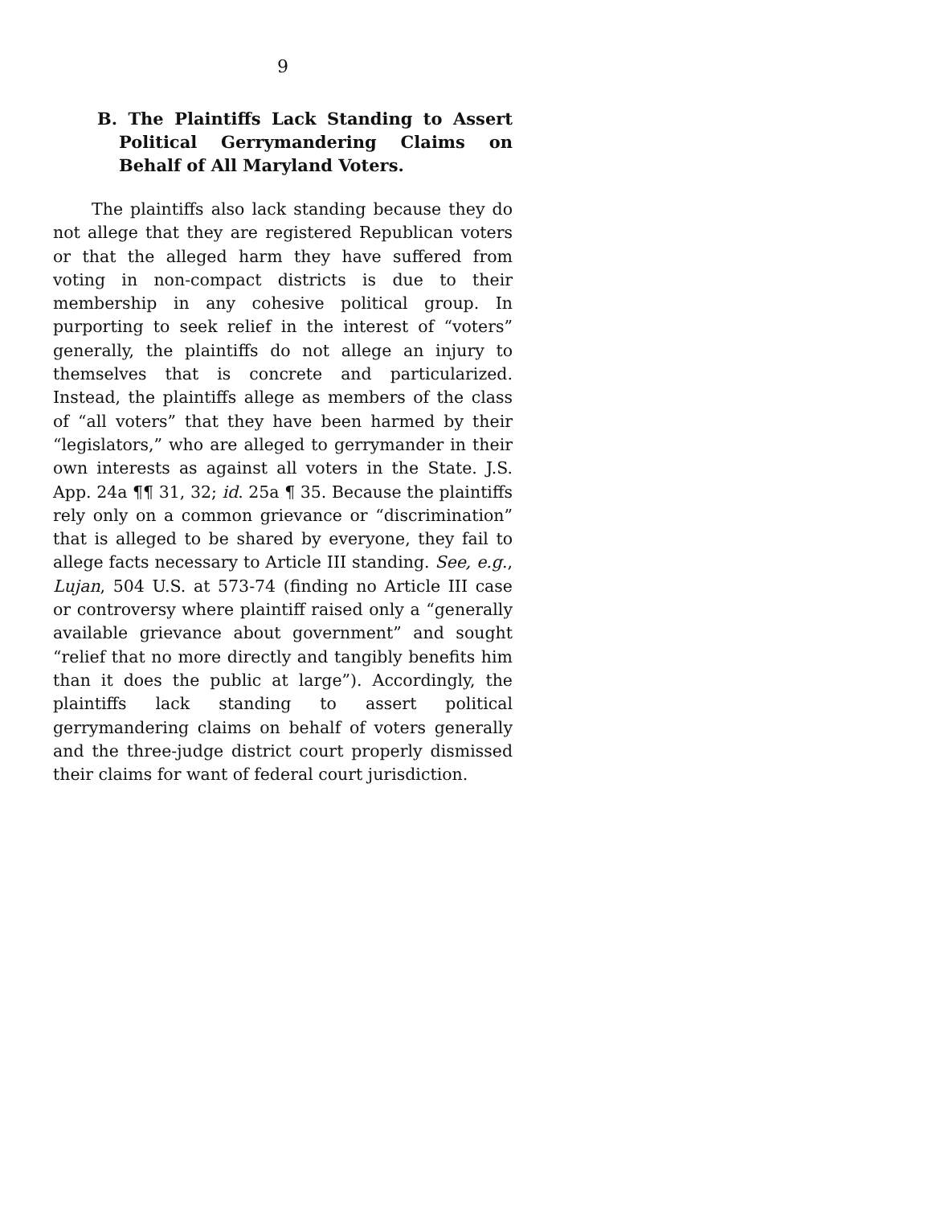9
B. The Plaintiffs Lack Standing to Assert Political Gerrymandering Claims on Behalf of All Maryland Voters.
The plaintiffs also lack standing because they do not allege that they are registered Republican voters or that the alleged harm they have suffered from voting in non-compact districts is due to their membership in any cohesive political group. In purporting to seek relief in the interest of “voters” generally, the plaintiffs do not allege an injury to themselves that is concrete and particularized. Instead, the plaintiffs allege as members of the class of “all voters” that they have been harmed by their “legislators,” who are alleged to gerrymander in their own interests as against all voters in the State. J.S. App. 24a ¶¶ 31, 32; id. 25a ¶ 35. Because the plaintiffs rely only on a common grievance or “discrimination” that is alleged to be shared by everyone, they fail to allege facts necessary to Article III standing. See, e.g., Lujan, 504 U.S. at 573-74 (finding no Article III case or controversy where plaintiff raised only a “generally available grievance about government” and sought “relief that no more directly and tangibly benefits him than it does the public at large”). Accordingly, the plaintiffs lack standing to assert political gerrymandering claims on behalf of voters generally and the three-judge district court properly dismissed their claims for want of federal court jurisdiction.